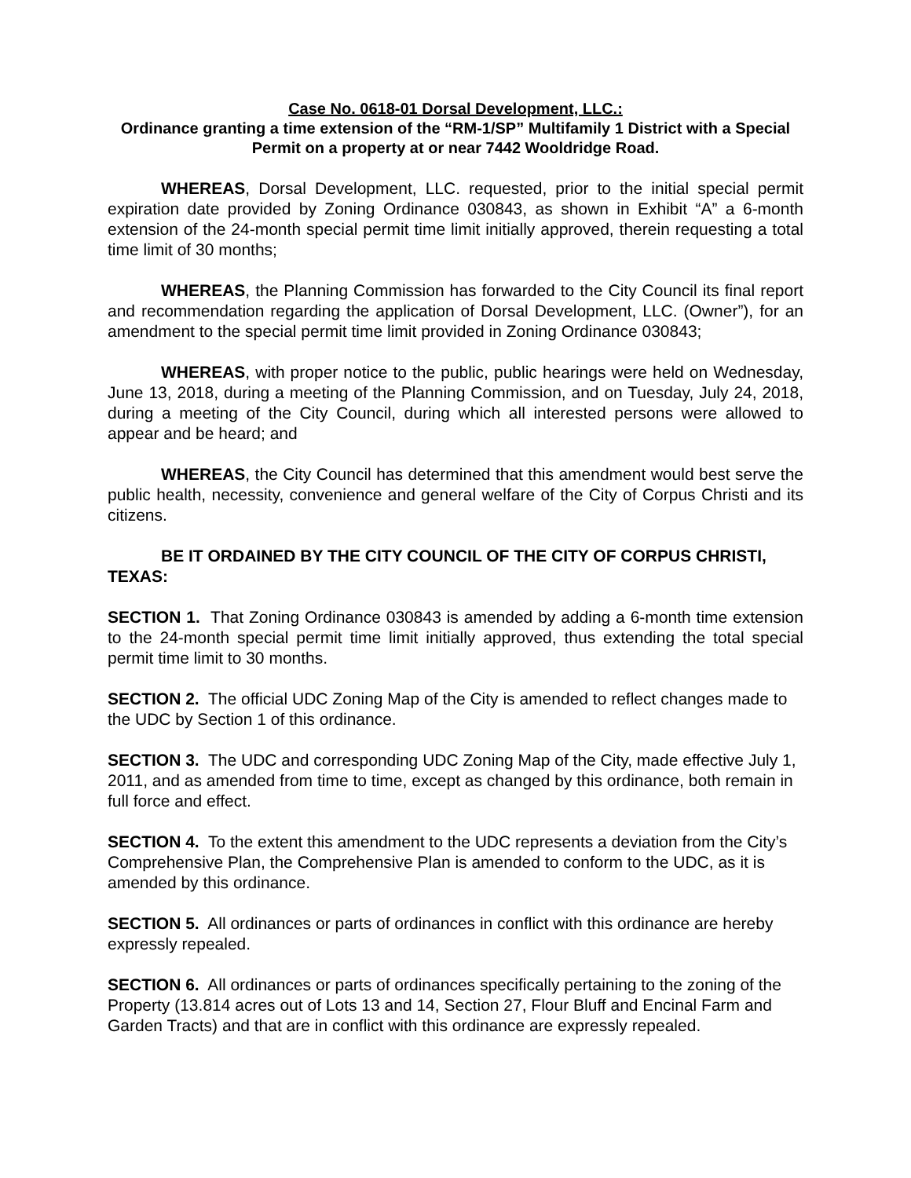Case No. 0618-01 Dorsal Development, LLC.:
Ordinance granting a time extension of the “RM-1/SP” Multifamily 1 District with a Special Permit on a property at or near 7442 Wooldridge Road.
WHEREAS, Dorsal Development, LLC. requested, prior to the initial special permit expiration date provided by Zoning Ordinance 030843, as shown in Exhibit “A” a 6-month extension of the 24-month special permit time limit initially approved, therein requesting a total time limit of 30 months;
WHEREAS, the Planning Commission has forwarded to the City Council its final report and recommendation regarding the application of Dorsal Development, LLC. (Owner”), for an amendment to the special permit time limit provided in Zoning Ordinance 030843;
WHEREAS, with proper notice to the public, public hearings were held on Wednesday, June 13, 2018, during a meeting of the Planning Commission, and on Tuesday, July 24, 2018, during a meeting of the City Council, during which all interested persons were allowed to appear and be heard; and
WHEREAS, the City Council has determined that this amendment would best serve the public health, necessity, convenience and general welfare of the City of Corpus Christi and its citizens.
BE IT ORDAINED BY THE CITY COUNCIL OF THE CITY OF CORPUS CHRISTI, TEXAS:
SECTION 1. That Zoning Ordinance 030843 is amended by adding a 6-month time extension to the 24-month special permit time limit initially approved, thus extending the total special permit time limit to 30 months.
SECTION 2. The official UDC Zoning Map of the City is amended to reflect changes made to the UDC by Section 1 of this ordinance.
SECTION 3. The UDC and corresponding UDC Zoning Map of the City, made effective July 1, 2011, and as amended from time to time, except as changed by this ordinance, both remain in full force and effect.
SECTION 4. To the extent this amendment to the UDC represents a deviation from the City’s Comprehensive Plan, the Comprehensive Plan is amended to conform to the UDC, as it is amended by this ordinance.
SECTION 5. All ordinances or parts of ordinances in conflict with this ordinance are hereby expressly repealed.
SECTION 6. All ordinances or parts of ordinances specifically pertaining to the zoning of the Property (13.814 acres out of Lots 13 and 14, Section 27, Flour Bluff and Encinal Farm and Garden Tracts) and that are in conflict with this ordinance are expressly repealed.